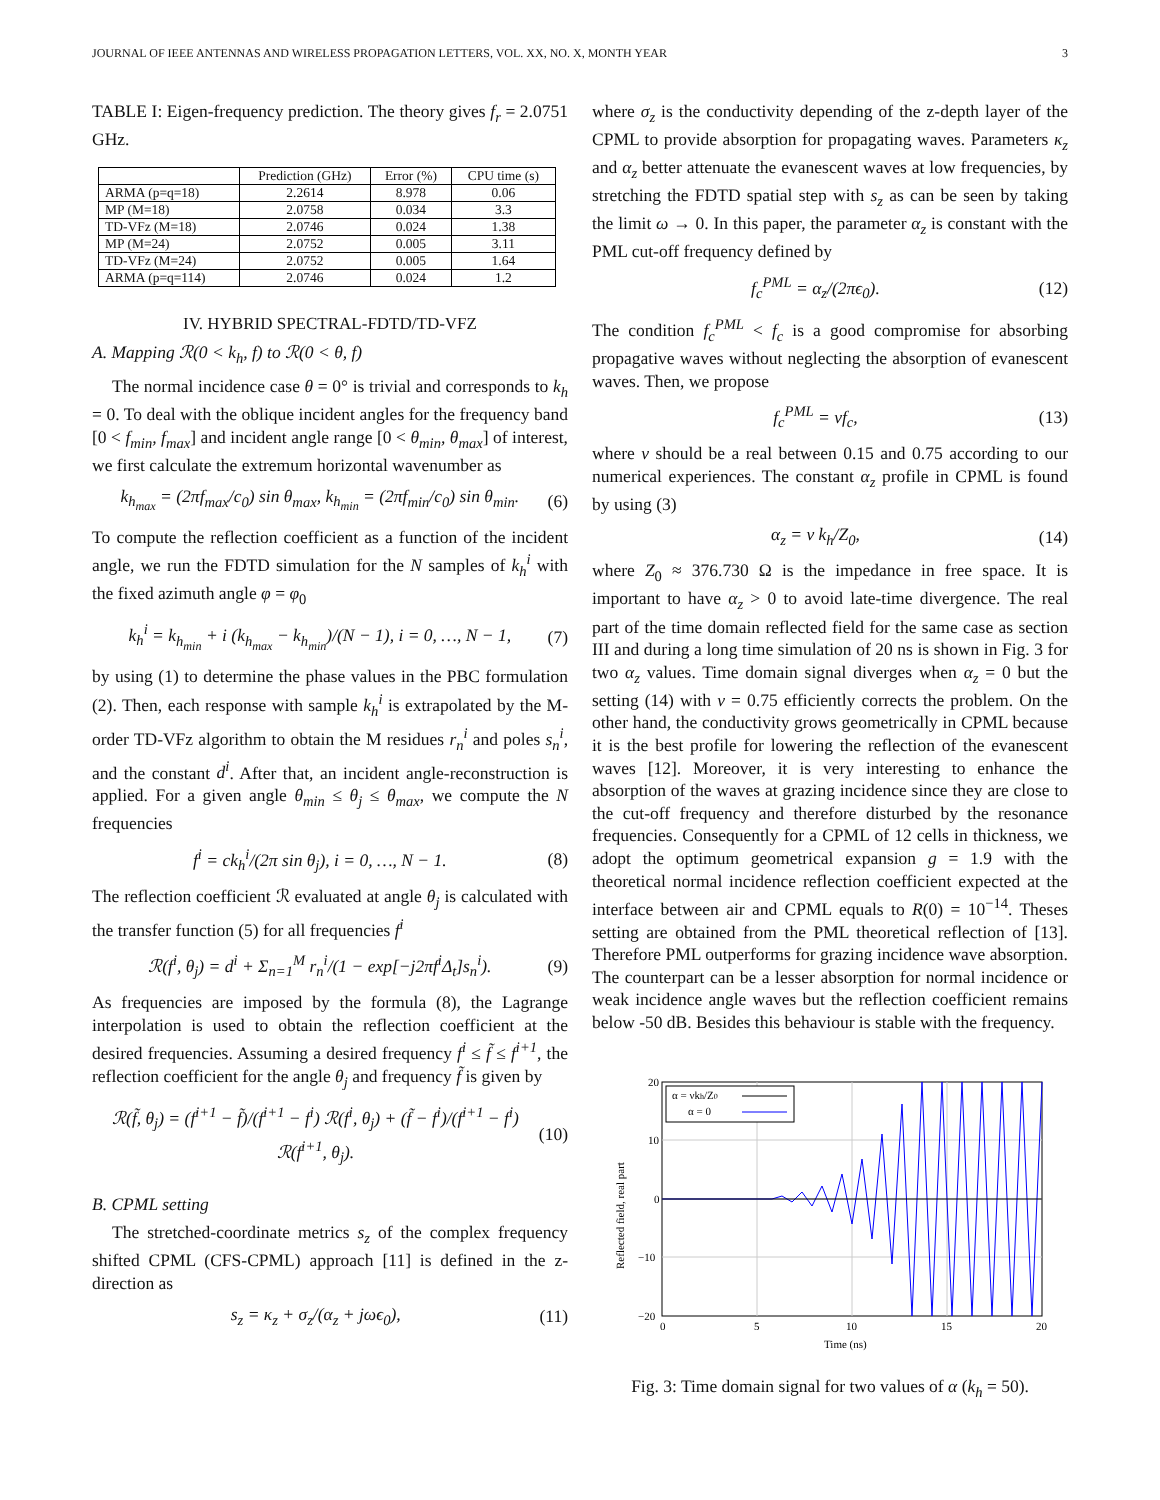JOURNAL OF IEEE ANTENNAS AND WIRELESS PROPAGATION LETTERS, VOL. XX, NO. X, MONTH YEAR 3
TABLE I: Eigen-frequency prediction. The theory gives f<sub>r</sub> = 2.0751 GHz.
| | Prediction (GHz) | Error (%) | CPU time (s) |
| --- | --- | --- | --- |
| ARMA (p=q=18) | 2.2614 | 8.978 | 0.06 |
| MP (M=18) | 2.0758 | 0.034 | 3.3 |
| TD-VFz (M=18) | 2.0746 | 0.024 | 1.38 |
| MP (M=24) | 2.0752 | 0.005 | 3.11 |
| TD-VFz (M=24) | 2.0752 | 0.005 | 1.64 |
| ARMA (p=q=114) | 2.0746 | 0.024 | 1.2 |
IV. HYBRID SPECTRAL-FDTD/TD-VFZ
A. Mapping ℛ(0 < k<sub>h</sub>, f) to ℛ(0 < θ, f)
The normal incidence case θ = 0° is trivial and corresponds to k<sub>h</sub> = 0. To deal with the oblique incident angles for the frequency band [0 < f<sub>min</sub>, f<sub>max</sub>] and incident angle range [0 < θ<sub>min</sub>, θ<sub>max</sub>] of interest, we first calculate the extremum horizontal wavenumber as
k<sub>h<sub>max</sub></sub> = (2πf<sub>max</sub>/c<sub>0</sub>) sin θ<sub>max</sub>, k<sub>h<sub>min</sub></sub> = (2πf<sub>min</sub>/c<sub>0</sub>) sin θ<sub>min</sub>. (6)
To compute the reflection coefficient as a function of the incident angle, we run the FDTD simulation for the N samples of k<sub>h</sub><sup>i</sup> with the fixed azimuth angle φ = φ<sub>0</sub>
k<sub>h</sub><sup>i</sup> = k<sub>h<sub>min</sub></sub> + i (k<sub>h<sub>max</sub></sub> − k<sub>h<sub>min</sub></sub>)/(N − 1), i = 0, …, N − 1, (7)
by using (1) to determine the phase values in the PBC formulation (2). Then, each response with sample k<sub>h</sub><sup>i</sup> is extrapolated by the M-order TD-VFz algorithm to obtain the M residues r<sub>n</sub><sup>i</sup> and poles s<sub>n</sub><sup>i</sup>, and the constant d<sup>i</sup>. After that, an incident angle-reconstruction is applied. For a given angle θ<sub>min</sub> ≤ θ<sub>j</sub> ≤ θ<sub>max</sub>, we compute the N frequencies
f<sup>i</sup> = ck<sub>h</sub><sup>i</sup>/(2π sin θ<sub>j</sub>), i = 0, …, N − 1. (8)
The reflection coefficient ℛ evaluated at angle θ<sub>j</sub> is calculated with the transfer function (5) for all frequencies f<sup>i</sup>
ℛ(f<sup>i</sup>, θ<sub>j</sub>) = d<sup>i</sup> + Σ<sub>n=1</sub><sup>M</sup> r<sub>n</sub><sup>i</sup>/(1 − exp[−j2πf<sup>i</sup>Δ<sub>t</sub>]s<sub>n</sub><sup>i</sup>). (9)
As frequencies are imposed by the formula (8), the Lagrange interpolation is used to obtain the reflection coefficient at the desired frequencies. Assuming a desired frequency f<sup>i</sup> ≤ f̃ ≤ f<sup>i+1</sup>, the reflection coefficient for the angle θ<sub>j</sub> and frequency f̃ is given by
ℛ(f̃, θ<sub>j</sub>) = (f<sup>i+1</sup> − f̃)/(f<sup>i+1</sup> − f<sup>i</sup>) ℛ(f<sup>i</sup>, θ<sub>j</sub>) + (f̃ − f<sup>i</sup>)/(f<sup>i+1</sup> − f<sup>i</sup>) ℛ(f<sup>i+1</sup>, θ<sub>j</sub>). (10)
B. CPML setting
The stretched-coordinate metrics s<sub>z</sub> of the complex frequency shifted CPML (CFS-CPML) approach [11] is defined in the z-direction as
s<sub>z</sub> = κ<sub>z</sub> + σ<sub>z</sub>/(α<sub>z</sub> + jωϵ<sub>0</sub>), (11)
where σ<sub>z</sub> is the conductivity depending of the z-depth layer of the CPML to provide absorption for propagating waves. Parameters κ<sub>z</sub> and α<sub>z</sub> better attenuate the evanescent waves at low frequencies, by stretching the FDTD spatial step with s<sub>z</sub> as can be seen by taking the limit ω → 0. In this paper, the parameter α<sub>z</sub> is constant with the PML cut-off frequency defined by
f<sub>c</sub><sup>PML</sup> = α<sub>z</sub>/(2πϵ<sub>0</sub>). (12)
The condition f<sub>c</sub><sup>PML</sup> < f<sub>c</sub> is a good compromise for absorbing propagative waves without neglecting the absorption of evanescent waves. Then, we propose
f<sub>c</sub><sup>PML</sup> = νf<sub>c</sub>, (13)
where ν should be a real between 0.15 and 0.75 according to our numerical experiences. The constant α<sub>z</sub> profile in CPML is found by using (3)
α<sub>z</sub> = ν k<sub>h</sub>/Z<sub>0</sub>, (14)
where Z<sub>0</sub> ≈ 376.730 Ω is the impedance in free space. It is important to have α<sub>z</sub> > 0 to avoid late-time divergence. The real part of the time domain reflected field for the same case as section III and during a long time simulation of 20 ns is shown in Fig. 3 for two α<sub>z</sub> values. Time domain signal diverges when α<sub>z</sub> = 0 but the setting (14) with ν = 0.75 efficiently corrects the problem. On the other hand, the conductivity grows geometrically in CPML because it is the best profile for lowering the reflection of the evanescent waves [12]. Moreover, it is very interesting to enhance the absorption of the waves at grazing incidence since they are close to the cut-off frequency and therefore disturbed by the resonance frequencies. Consequently for a CPML of 12 cells in thickness, we adopt the optimum geometrical expansion g = 1.9 with the theoretical normal incidence reflection coefficient expected at the interface between air and CPML equals to R(0) = 10<sup>−14</sup>. Theses setting are obtained from the PML theoretical reflection of [13]. Therefore PML outperforms for grazing incidence wave absorption. The counterpart can be a lesser absorption for normal incidence or weak incidence angle waves but the reflection coefficient remains below -50 dB. Besides this behaviour is stable with the frequency.
20
10
0
−10
−20
0
5
10
15
20
Time (ns)
Reflected field, real part
α = νkh/Z0
α = 0
Fig. 3: Time domain signal for two values of α (k<sub>h</sub> = 50).